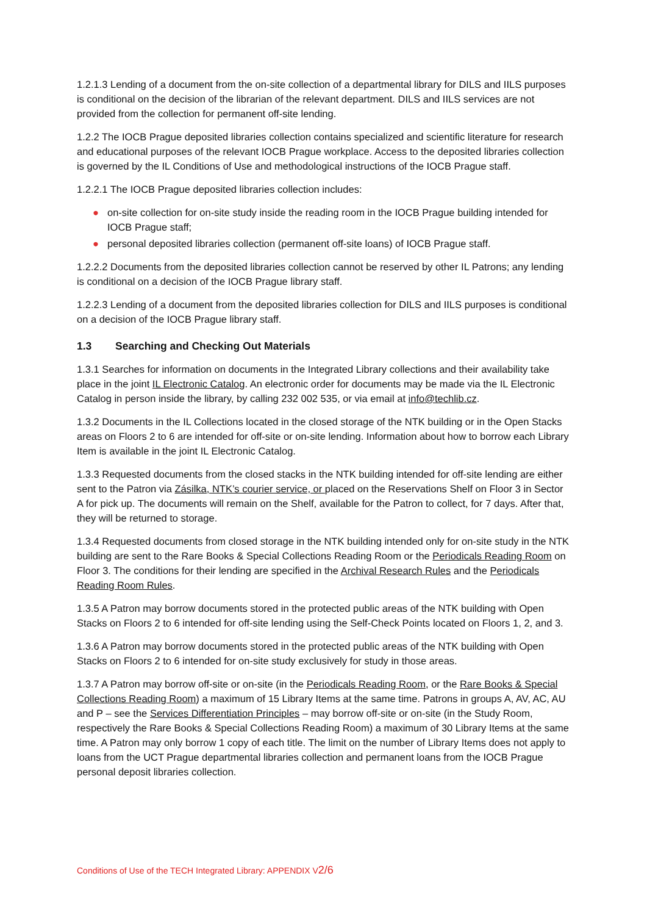1.2.1.3 Lending of a document from the on-site collection of a departmental library for DILS and IILS purposes is conditional on the decision of the librarian of the relevant department. DILS and IILS services are not provided from the collection for permanent off-site lending.
1.2.2 The IOCB Prague deposited libraries collection contains specialized and scientific literature for research and educational purposes of the relevant IOCB Prague workplace. Access to the deposited libraries collection is governed by the IL Conditions of Use and methodological instructions of the IOCB Prague staff.
1.2.2.1 The IOCB Prague deposited libraries collection includes:
● on-site collection for on-site study inside the reading room in the IOCB Prague building intended for IOCB Prague staff;
● personal deposited libraries collection (permanent off-site loans) of IOCB Prague staff.
1.2.2.2 Documents from the deposited libraries collection cannot be reserved by other IL Patrons; any lending is conditional on a decision of the IOCB Prague library staff.
1.2.2.3 Lending of a document from the deposited libraries collection for DILS and IILS purposes is conditional on a decision of the IOCB Prague library staff.
1.3 Searching and Checking Out Materials
1.3.1 Searches for information on documents in the Integrated Library collections and their availability take place in the joint IL Electronic Catalog. An electronic order for documents may be made via the IL Electronic Catalog in person inside the library, by calling 232 002 535, or via email at info@techlib.cz.
1.3.2 Documents in the IL Collections located in the closed storage of the NTK building or in the Open Stacks areas on Floors 2 to 6 are intended for off-site or on-site lending. Information about how to borrow each Library Item is available in the joint IL Electronic Catalog.
1.3.3 Requested documents from the closed stacks in the NTK building intended for off-site lending are either sent to the Patron via Zásilka, NTK’s courier service, or placed on the Reservations Shelf on Floor 3 in Sector A for pick up. The documents will remain on the Shelf, available for the Patron to collect, for 7 days. After that, they will be returned to storage.
1.3.4 Requested documents from closed storage in the NTK building intended only for on-site study in the NTK building are sent to the Rare Books & Special Collections Reading Room or the Periodicals Reading Room on Floor 3. The conditions for their lending are specified in the Archival Research Rules and the Periodicals Reading Room Rules.
1.3.5 A Patron may borrow documents stored in the protected public areas of the NTK building with Open Stacks on Floors 2 to 6 intended for off-site lending using the Self-Check Points located on Floors 1, 2, and 3.
1.3.6 A Patron may borrow documents stored in the protected public areas of the NTK building with Open Stacks on Floors 2 to 6 intended for on-site study exclusively for study in those areas.
1.3.7 A Patron may borrow off-site or on-site (in the Periodicals Reading Room, or the Rare Books & Special Collections Reading Room) a maximum of 15 Library Items at the same time. Patrons in groups A, AV, AC, AU and P – see the Services Differentiation Principles – may borrow off-site or on-site (in the Study Room, respectively the Rare Books & Special Collections Reading Room) a maximum of 30 Library Items at the same time. A Patron may only borrow 1 copy of each title. The limit on the number of Library Items does not apply to loans from the UCT Prague departmental libraries collection and permanent loans from the IOCB Prague personal deposit libraries collection.
Conditions of Use of the TECH Integrated Library: APPENDIX V2/6